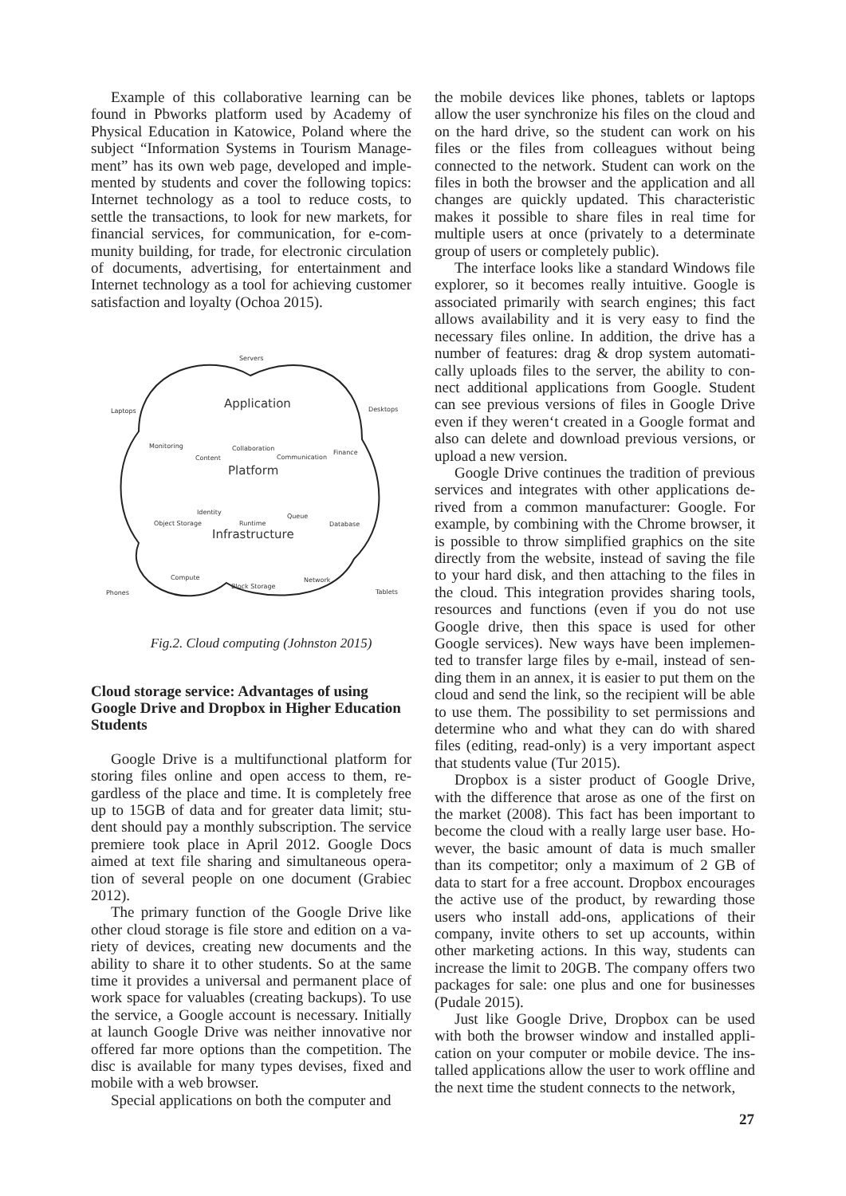Example of this collaborative learning can be found in Pbworks platform used by Academy of Physical Education in Katowice, Poland where the subject “Information Systems in Tourism Manage­ment” has its own web page, developed and imple­mented by students and cover the following topics: Internet technology as a tool to reduce costs, to settle the transactions, to look for new markets, for financial services, for communication, for e-com­munity building, for trade, for electronic circulation of documents, advertising, for entertainment and Internet technology as a tool for achieving custo­mer satisfaction and loyalty (Ochoa 2015).
Servers
Laptops Desktops Application
Monitoring
Content
Collaboration
Communication
Finance
Platform
Identity
Object Storage Runtime
Queue
Database
Infrastructure
Compute
Block Storage
Network
Phones Tablets
Fig.2. Cloud computing (Johnston 2015)
Cloud storage service: Advantages of using Google Drive and Dropbox in Higher Education Students
Google Drive is a multifunctional platform for storing files online and open access to them, re­gardless of the place and time. It is completely free up to 15GB of data and for greater data limit; stu­dent should pay a monthly subscription. The servi­ce premiere took place in April 2012. Google Docs aimed at text file sharing and simultaneous opera­tion of several people on one document (Grabiec 2012).
The primary function of the Google Drive like other cloud storage is file store and edition on a va­riety of devices, creating new documents and the ability to share it to other students. So at the same time it provides a universal and permanent place of work space for valuables (creating backups). To use the service, a Google account is necessary. Initially at launch Google Drive was neither innovative nor offered far more options than the competition. The disc is available for many types devises, fixed and mobile with a web browser.
Special applications on both the computer and
the mobile devices like phones, tablets or laptops allow the user synchronize his files on the cloud and on the hard drive, so the student can work on his files or the files from colleagues without being connected to the network. Student can work on the files in both the browser and the application and all changes are quickly updated. This characteris­tic makes it possible to share files in real time for multiple users at once (privately to a determinate group of users or completely public).
The interface looks like a standard Windows fi­le explorer, so it becomes really intuitive. Google is associated primarily with search engines; this fact allows availability and it is very easy to find the necessary files online. In addition, the drive has a number of features: drag & drop system automati­cally uploads files to the server, the ability to con­nect additional applications from Google. Student can see previous versions of files in Google Drive even if they weren‘t created in a Google format and also can delete and download previous versions, or upload a new version.
Google Drive continues the tradition of previous services and integrates with other applications de­rived from a common manufacturer: Google. For example, by combining with the Chrome browser, it is possible to throw simplified graphics on the si­te directly from the website, instead of saving the file to your hard disk, and then attaching to the fi­les in the cloud. This integration provides sharing tools, resources and functions (even if you do not use Google drive, then this space is used for other Google services). New ways have been implemen­ted to transfer large files by e-mail, instead of sen­ding them in an annex, it is easier to put them on the cloud and send the link, so the recipient will be able to use them. The possibility to set permissions and determine who and what they can do with shared files (editing, read-only) is a very important aspect that students value (Tur 2015).
Dropbox is a sister product of Google Drive, with the difference that arose as one of the first on the market (2008). This fact has been important to become the cloud with a really large user base. Ho­wever, the basic amount of data is much smaller than its competitor; only a maximum of 2 GB of data to start for a free account. Dropbox encoura­ges the active use of the product, by rewarding tho­se users who install add-ons, applications of their company, invite others to set up accounts, within other marketing actions. In this way, students can increase the limit to 20GB. The company offers two packages for sale: one plus and one for businesses (Pudale 2015).
Just like Google Drive, Dropbox can be used with both the browser window and installed appli­cation on your computer or mobile device. The ins­talled applications allow the user to work offline and the next time the student connects to the network,
27